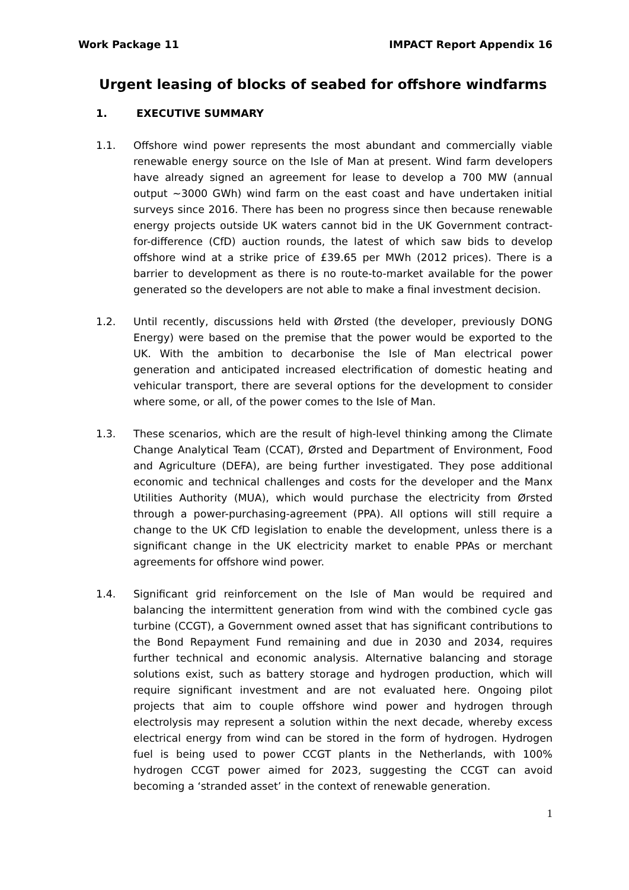Work Package 11 IMPACT Report Appendix 16
Urgent leasing of blocks of seabed for offshore windfarms
1. EXECUTIVE SUMMARY
1.1. Offshore wind power represents the most abundant and commercially viable renewable energy source on the Isle of Man at present. Wind farm developers have already signed an agreement for lease to develop a 700 MW (annual output ~3000 GWh) wind farm on the east coast and have undertaken initial surveys since 2016. There has been no progress since then because renewable energy projects outside UK waters cannot bid in the UK Government contract-for-difference (CfD) auction rounds, the latest of which saw bids to develop offshore wind at a strike price of £39.65 per MWh (2012 prices). There is a barrier to development as there is no route-to-market available for the power generated so the developers are not able to make a final investment decision.
1.2. Until recently, discussions held with Ørsted (the developer, previously DONG Energy) were based on the premise that the power would be exported to the UK. With the ambition to decarbonise the Isle of Man electrical power generation and anticipated increased electrification of domestic heating and vehicular transport, there are several options for the development to consider where some, or all, of the power comes to the Isle of Man.
1.3. These scenarios, which are the result of high-level thinking among the Climate Change Analytical Team (CCAT), Ørsted and Department of Environment, Food and Agriculture (DEFA), are being further investigated. They pose additional economic and technical challenges and costs for the developer and the Manx Utilities Authority (MUA), which would purchase the electricity from Ørsted through a power-purchasing-agreement (PPA). All options will still require a change to the UK CfD legislation to enable the development, unless there is a significant change in the UK electricity market to enable PPAs or merchant agreements for offshore wind power.
1.4. Significant grid reinforcement on the Isle of Man would be required and balancing the intermittent generation from wind with the combined cycle gas turbine (CCGT), a Government owned asset that has significant contributions to the Bond Repayment Fund remaining and due in 2030 and 2034, requires further technical and economic analysis. Alternative balancing and storage solutions exist, such as battery storage and hydrogen production, which will require significant investment and are not evaluated here. Ongoing pilot projects that aim to couple offshore wind power and hydrogen through electrolysis may represent a solution within the next decade, whereby excess electrical energy from wind can be stored in the form of hydrogen. Hydrogen fuel is being used to power CCGT plants in the Netherlands, with 100% hydrogen CCGT power aimed for 2023, suggesting the CCGT can avoid becoming a ‘stranded asset’ in the context of renewable generation.
1